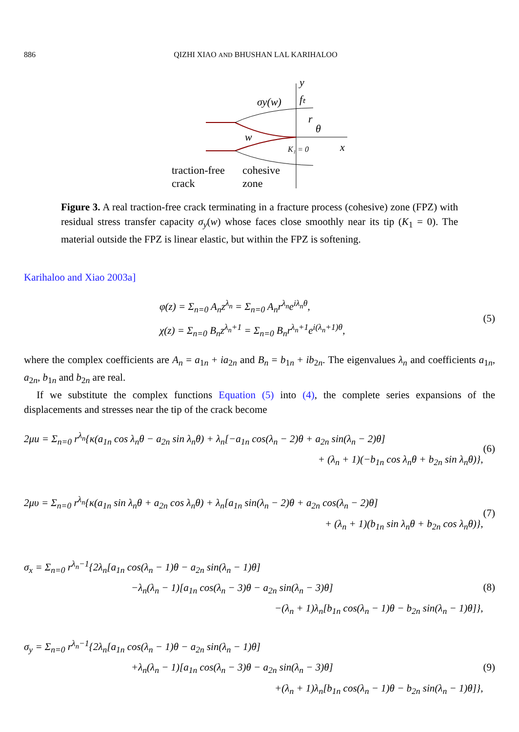886 QIZHI XIAO AND BHUSHAN LAL KARIHALOO
σy(w)
fₜ
y
r
θ
w
x
K₁ = 0
traction-free
crack
cohesive
zone
Figure 3. A real traction-free crack terminating in a fracture process (cohesive) zone (FPZ) with residual stress transfer capacity σ<sub>y</sub>(w) whose faces close smoothly near its tip (K<sub>1</sub> = 0). The material outside the FPZ is linear elastic, but within the FPZ is softening.
Karihaloo and Xiao 2003a]
φ(z) = Σ<sub>n=0</sub> A<sub>n</sub>z<sup>λ<sub>n</sub></sup> = Σ<sub>n=0</sub> A<sub>n</sub>r<sup>λ<sub>n</sub></sup>e<sup>iλ<sub>n</sub>θ</sup>,
χ(z) = Σ<sub>n=0</sub> B<sub>n</sub>z<sup>λ<sub>n</sub>+1</sup> = Σ<sub>n=0</sub> B<sub>n</sub>r<sup>λ<sub>n</sub>+1</sup>e<sup>i(λ<sub>n</sub>+1)θ</sup>,
(5)
where the complex coefficients are A<sub>n</sub> = a<sub>1n</sub> + ia<sub>2n</sub> and B<sub>n</sub> = b<sub>1n</sub> + ib<sub>2n</sub>. The eigenvalues λ<sub>n</sub> and coefficients a<sub>1n</sub>, a<sub>2n</sub>, b<sub>1n</sub> and b<sub>2n</sub> are real.
If we substitute the complex functions Equation (5) into (4), the complete series expansions of the displacements and stresses near the tip of the crack become
2μu = Σ<sub>n=0</sub> r<sup>λ<sub>n</sub></sup>{κ(a<sub>1n</sub> cos λ<sub>n</sub>θ − a<sub>2n</sub> sin λ<sub>n</sub>θ) + λ<sub>n</sub>[−a<sub>1n</sub> cos(λ<sub>n</sub> − 2)θ + a<sub>2n</sub> sin(λ<sub>n</sub> − 2)θ]
+ (λ<sub>n</sub> + 1)(−b<sub>1n</sub> cos λ<sub>n</sub>θ + b<sub>2n</sub> sin λ<sub>n</sub>θ)},
(6)
2μυ = Σ<sub>n=0</sub> r<sup>λ<sub>n</sub></sup>{κ(a<sub>1n</sub> sin λ<sub>n</sub>θ + a<sub>2n</sub> cos λ<sub>n</sub>θ) + λ<sub>n</sub>[a<sub>1n</sub> sin(λ<sub>n</sub> − 2)θ + a<sub>2n</sub> cos(λ<sub>n</sub> − 2)θ]
+ (λ<sub>n</sub> + 1)(b<sub>1n</sub> sin λ<sub>n</sub>θ + b<sub>2n</sub> cos λ<sub>n</sub>θ)},
(7)
σ<sub>x</sub> = Σ<sub>n=0</sub> r<sup>λ<sub>n</sub>−1</sup>{2λ<sub>n</sub>[a<sub>1n</sub> cos(λ<sub>n</sub> − 1)θ − a<sub>2n</sub> sin(λ<sub>n</sub> − 1)θ]
−λ<sub>n</sub>(λ<sub>n</sub> − 1)[a<sub>1n</sub> cos(λ<sub>n</sub> − 3)θ − a<sub>2n</sub> sin(λ<sub>n</sub> − 3)θ]
−(λ<sub>n</sub> + 1)λ<sub>n</sub>[b<sub>1n</sub> cos(λ<sub>n</sub> − 1)θ − b<sub>2n</sub> sin(λ<sub>n</sub> − 1)θ]},
(8)
σ<sub>y</sub> = Σ<sub>n=0</sub> r<sup>λ<sub>n</sub>−1</sup>{2λ<sub>n</sub>[a<sub>1n</sub> cos(λ<sub>n</sub> − 1)θ − a<sub>2n</sub> sin(λ<sub>n</sub> − 1)θ]
+λ<sub>n</sub>(λ<sub>n</sub> − 1)[a<sub>1n</sub> cos(λ<sub>n</sub> − 3)θ − a<sub>2n</sub> sin(λ<sub>n</sub> − 3)θ]
+(λ<sub>n</sub> + 1)λ<sub>n</sub>[b<sub>1n</sub> cos(λ<sub>n</sub> − 1)θ − b<sub>2n</sub> sin(λ<sub>n</sub> − 1)θ]},
(9)